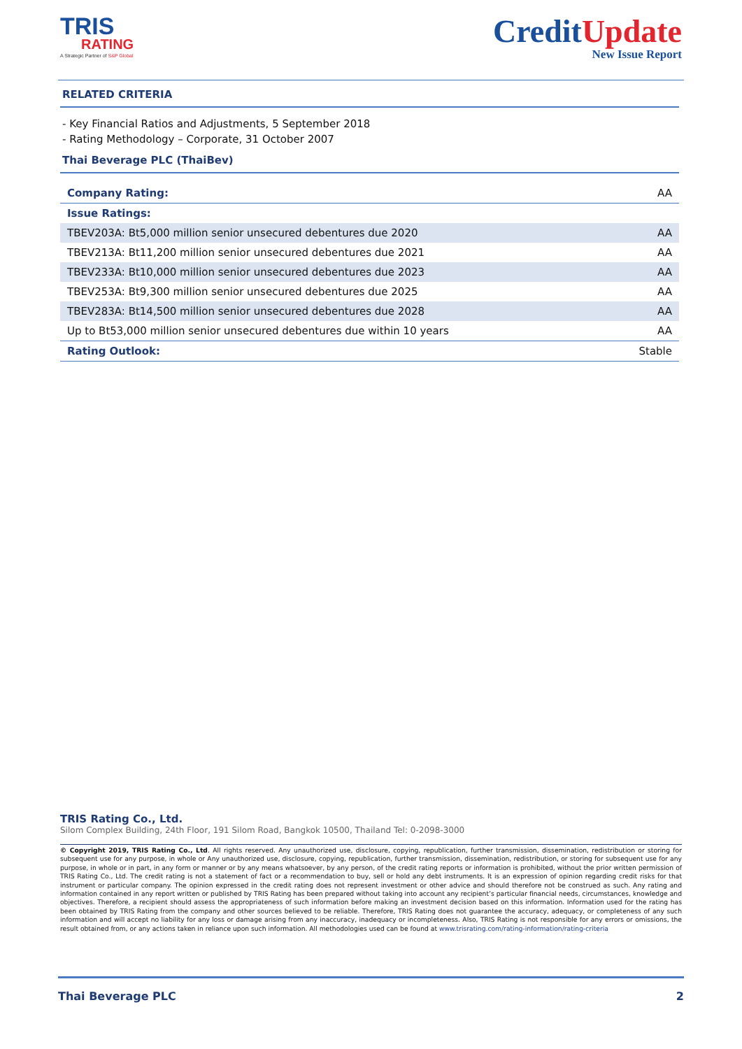TRIS
RATING
A Strategic Partner of S&P Global
CreditUpdate
New Issue Report
RELATED CRITERIA
- Key Financial Ratios and Adjustments, 5 September 2018
- Rating Methodology – Corporate, 31 October 2007
Thai Beverage PLC (ThaiBev)
| Company Rating: | AA |
| Issue Ratings: | |
| TBEV203A: Bt5,000 million senior unsecured debentures due 2020 | AA |
| TBEV213A: Bt11,200 million senior unsecured debentures due 2021 | AA |
| TBEV233A: Bt10,000 million senior unsecured debentures due 2023 | AA |
| TBEV253A: Bt9,300 million senior unsecured debentures due 2025 | AA |
| TBEV283A: Bt14,500 million senior unsecured debentures due 2028 | AA |
| Up to Bt53,000 million senior unsecured debentures due within 10 years | AA |
| Rating Outlook: | Stable |
TRIS Rating Co., Ltd.
Silom Complex Building, 24th Floor, 191 Silom Road, Bangkok 10500, Thailand Tel: 0-2098-3000
© Copyright 2019, TRIS Rating Co., Ltd. All rights reserved. Any unauthorized use, disclosure, copying, republication, further transmission, dissemination, redistribution or storing for subsequent use for any purpose, in whole or Any unauthorized use, disclosure, copying, republication, further transmission, dissemination, redistribution, or storing for subsequent use for any purpose, in whole or in part, in any form or manner or by any means whatsoever, by any person, of the credit rating reports or information is prohibited, without the prior written permission of TRIS Rating Co., Ltd. The credit rating is not a statement of fact or a recommendation to buy, sell or hold any debt instruments. It is an expression of opinion regarding credit risks for that instrument or particular company. The opinion expressed in the credit rating does not represent investment or other advice and should therefore not be construed as such. Any rating and information contained in any report written or published by TRIS Rating has been prepared without taking into account any recipient’s particular financial needs, circumstances, knowledge and objectives. Therefore, a recipient should assess the appropriateness of such information before making an investment decision based on this information. Information used for the rating has been obtained by TRIS Rating from the company and other sources believed to be reliable. Therefore, TRIS Rating does not guarantee the accuracy, adequacy, or completeness of any such information and will accept no liability for any loss or damage arising from any inaccuracy, inadequacy or incompleteness. Also, TRIS Rating is not responsible for any errors or omissions, the result obtained from, or any actions taken in reliance upon such information. All methodologies used can be found at www.trisrating.com/rating-information/rating-criteria
Thai Beverage PLC 2